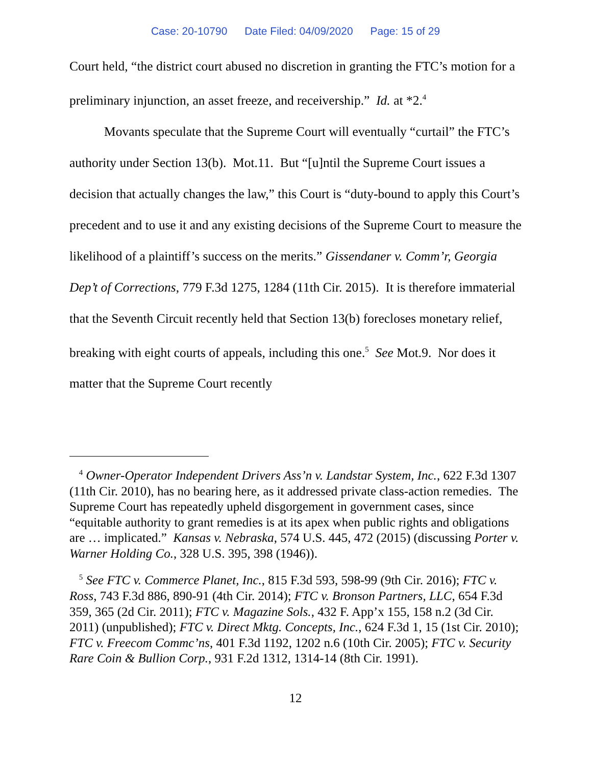Case: 20-10790 Date Filed: 04/09/2020 Page: 15 of 29
Court held, “the district court abused no discretion in granting the FTC’s motion for a preliminary injunction, an asset freeze, and receivership.” Id. at *2.<sup>4</sup>
Movants speculate that the Supreme Court will eventually “curtail” the FTC’s authority under Section 13(b). Mot.11. But “[u]ntil the Supreme Court issues a decision that actually changes the law,” this Court is “duty-bound to apply this Court’s precedent and to use it and any existing decisions of the Supreme Court to measure the likelihood of a plaintiff’s success on the merits.” Gissendaner v. Comm’r, Georgia Dep’t of Corrections, 779 F.3d 1275, 1284 (11th Cir. 2015). It is therefore immaterial that the Seventh Circuit recently held that Section 13(b) forecloses monetary relief, breaking with eight courts of appeals, including this one.<sup>5</sup> See Mot.9. Nor does it matter that the Supreme Court recently
<sup>4</sup> Owner-Operator Independent Drivers Ass’n v. Landstar System, Inc., 622 F.3d 1307 (11th Cir. 2010), has no bearing here, as it addressed private class-action remedies. The Supreme Court has repeatedly upheld disgorgement in government cases, since “equitable authority to grant remedies is at its apex when public rights and obligations are … implicated.” Kansas v. Nebraska, 574 U.S. 445, 472 (2015) (discussing Porter v. Warner Holding Co., 328 U.S. 395, 398 (1946)).
<sup>5</sup> See FTC v. Commerce Planet, Inc., 815 F.3d 593, 598-99 (9th Cir. 2016); FTC v. Ross, 743 F.3d 886, 890-91 (4th Cir. 2014); FTC v. Bronson Partners, LLC, 654 F.3d 359, 365 (2d Cir. 2011); FTC v. Magazine Sols., 432 F. App’x 155, 158 n.2 (3d Cir. 2011) (unpublished); FTC v. Direct Mktg. Concepts, Inc., 624 F.3d 1, 15 (1st Cir. 2010); FTC v. Freecom Commc’ns, 401 F.3d 1192, 1202 n.6 (10th Cir. 2005); FTC v. Security Rare Coin & Bullion Corp., 931 F.2d 1312, 1314-14 (8th Cir. 1991).
12